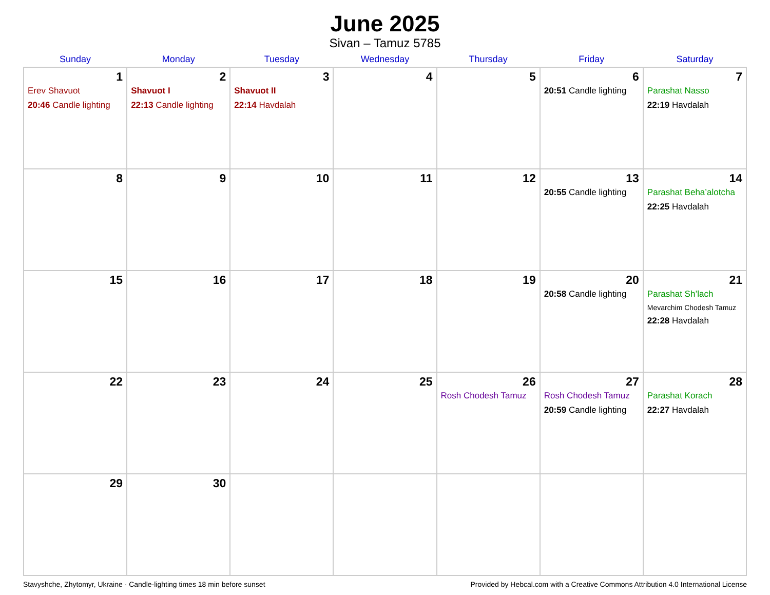June 2025
Sivan – Tamuz 5785
| Sunday | Monday | Tuesday | Wednesday | Thursday | Friday | Saturday |
| --- | --- | --- | --- | --- | --- | --- |
| 1 Erev Shavuot 20:46 Candle lighting | 2 Shavuot I 22:13 Candle lighting | 3 Shavuot II 22:14 Havdalah | 4 | 5 | 6 20:51 Candle lighting | 7 Parashat Nasso 22:19 Havdalah |
| 8 | 9 | 10 | 11 | 12 | 13 20:55 Candle lighting | 14 Parashat Beha’alotcha 22:25 Havdalah |
| 15 | 16 | 17 | 18 | 19 | 20 20:58 Candle lighting | 21 Parashat Sh’lach Mevarchim Chodesh Tamuz 22:28 Havdalah |
| 22 | 23 | 24 | 25 | 26 Rosh Chodesh Tamuz | 27 Rosh Chodesh Tamuz 20:59 Candle lighting | 28 Parashat Korach 22:27 Havdalah |
| 29 | 30 | | | | | |
Stavyshche, Zhytomyr, Ukraine · Candle-lighting times 18 min before sunset Provided by Hebcal.com with a Creative Commons Attribution 4.0 International License